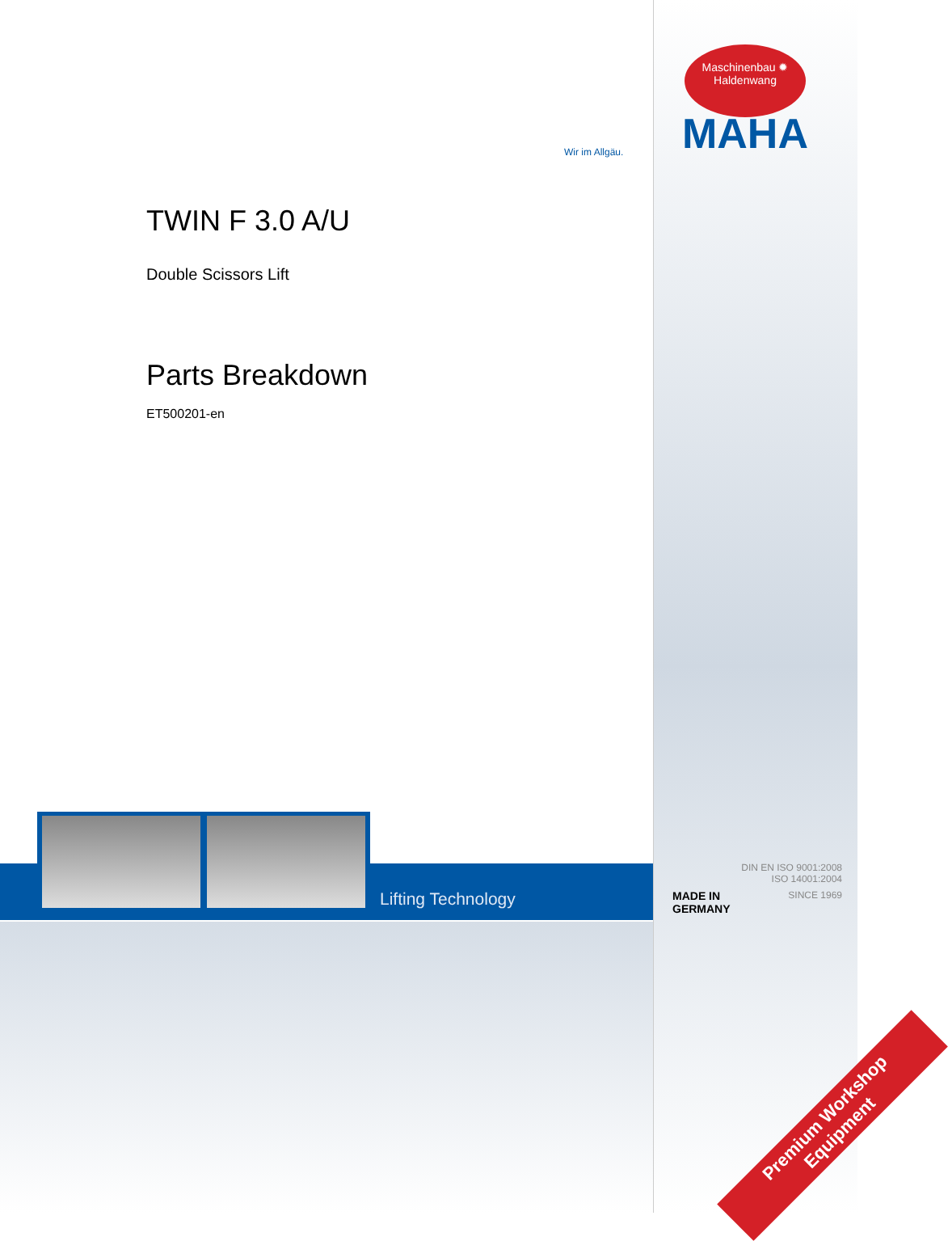Wir im Allgäu.
Maschinenbau ✹ Haldenwang
MAHA
TWIN F 3.0 A/U
Double Scissors Lift
Parts Breakdown
ET500201-en
Lifting Technology
DIN EN ISO 9001:2008
ISO 14001:2004
MADE IN
GERMANY SINCE 1969
Premium Workshop
Equipment